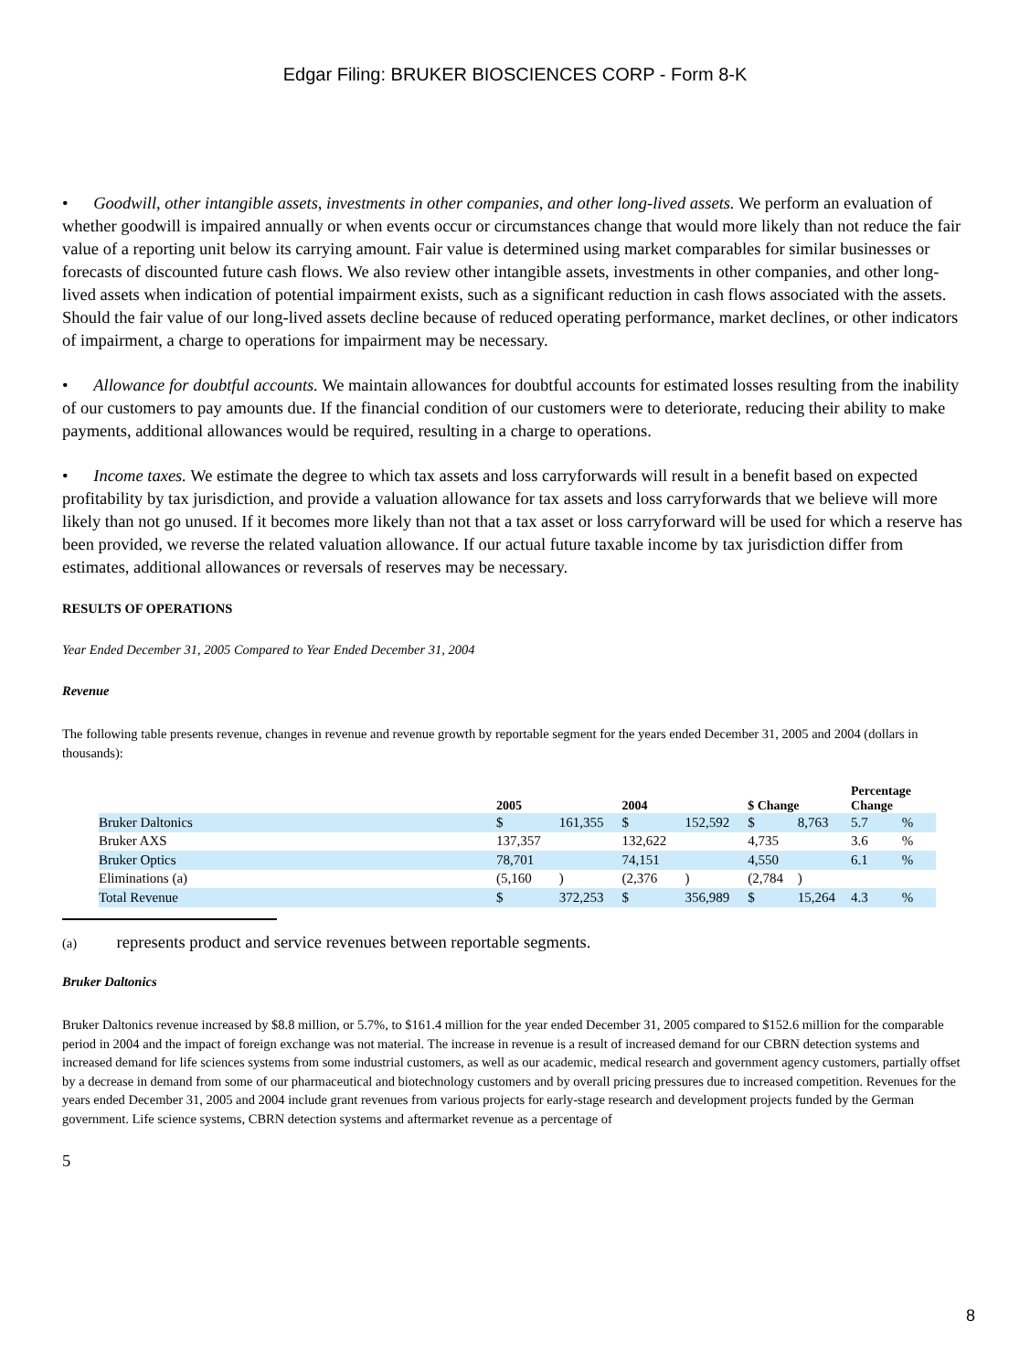Edgar Filing: BRUKER BIOSCIENCES CORP - Form 8-K
• Goodwill, other intangible assets, investments in other companies, and other long-lived assets. We perform an evaluation of whether goodwill is impaired annually or when events occur or circumstances change that would more likely than not reduce the fair value of a reporting unit below its carrying amount. Fair value is determined using market comparables for similar businesses or forecasts of discounted future cash flows. We also review other intangible assets, investments in other companies, and other long-lived assets when indication of potential impairment exists, such as a significant reduction in cash flows associated with the assets. Should the fair value of our long-lived assets decline because of reduced operating performance, market declines, or other indicators of impairment, a charge to operations for impairment may be necessary.
• Allowance for doubtful accounts. We maintain allowances for doubtful accounts for estimated losses resulting from the inability of our customers to pay amounts due. If the financial condition of our customers were to deteriorate, reducing their ability to make payments, additional allowances would be required, resulting in a charge to operations.
• Income taxes. We estimate the degree to which tax assets and loss carryforwards will result in a benefit based on expected profitability by tax jurisdiction, and provide a valuation allowance for tax assets and loss carryforwards that we believe will more likely than not go unused. If it becomes more likely than not that a tax asset or loss carryforward will be used for which a reserve has been provided, we reverse the related valuation allowance. If our actual future taxable income by tax jurisdiction differ from estimates, additional allowances or reversals of reserves may be necessary.
RESULTS OF OPERATIONS
Year Ended December 31, 2005 Compared to Year Ended December 31, 2004
Revenue
The following table presents revenue, changes in revenue and revenue growth by reportable segment for the years ended December 31, 2005 and 2004 (dollars in thousands):
| | 2005 | | 2004 | | $ Change | | Percentage Change | |
| --- | --- | --- | --- | --- | --- | --- | --- | --- |
| Bruker Daltonics | $ | 161,355 | $ | 152,592 | $ | 8,763 | 5.7 | % |
| Bruker AXS | 137,357 | | 132,622 | | 4,735 | | 3.6 | % |
| Bruker Optics | 78,701 | | 74,151 | | 4,550 | | 6.1 | % |
| Eliminations (a) | (5,160 | ) | (2,376 | ) | (2,784 | ) | | |
| Total Revenue | $ | 372,253 | $ | 356,989 | $ | 15,264 | 4.3 | % |
(a) represents product and service revenues between reportable segments.
Bruker Daltonics
Bruker Daltonics revenue increased by $8.8 million, or 5.7%, to $161.4 million for the year ended December 31, 2005 compared to $152.6 million for the comparable period in 2004 and the impact of foreign exchange was not material. The increase in revenue is a result of increased demand for our CBRN detection systems and increased demand for life sciences systems from some industrial customers, as well as our academic, medical research and government agency customers, partially offset by a decrease in demand from some of our pharmaceutical and biotechnology customers and by overall pricing pressures due to increased competition. Revenues for the years ended December 31, 2005 and 2004 include grant revenues from various projects for early-stage research and development projects funded by the German government. Life science systems, CBRN detection systems and aftermarket revenue as a percentage of
5
8